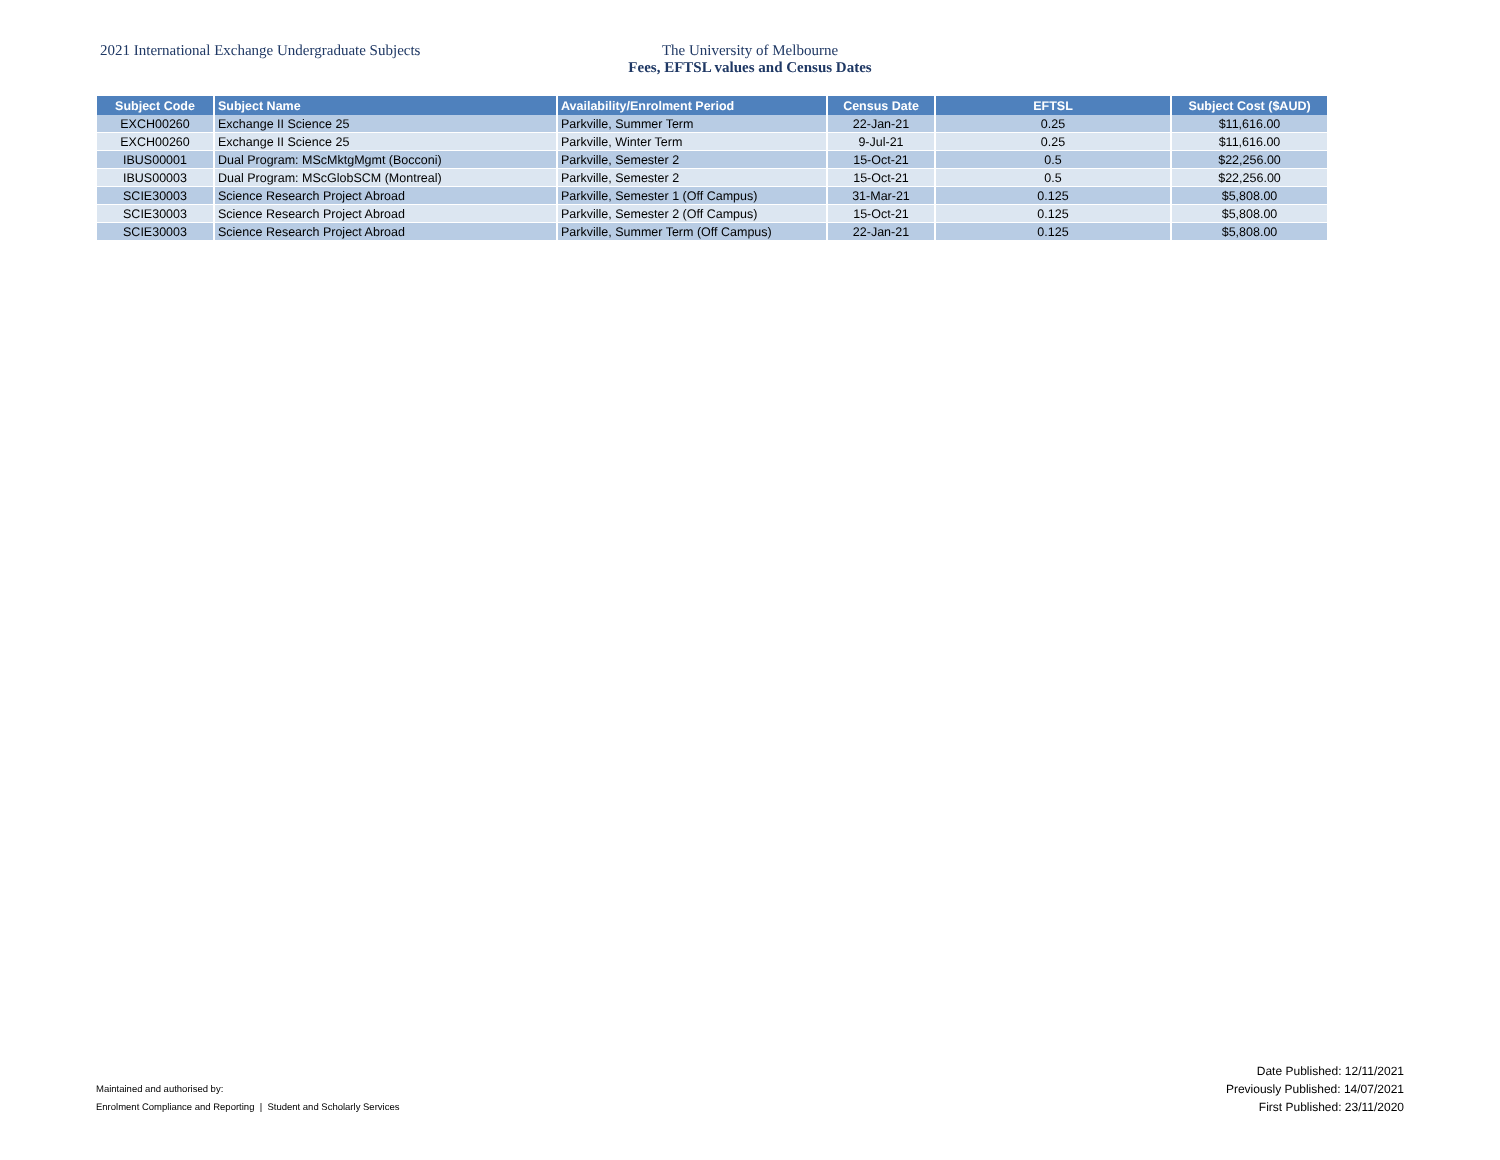2021 International Exchange Undergraduate Subjects The University of Melbourne
Fees, EFTSL values and Census Dates
| Subject Code | Subject Name | Availability/Enrolment Period | Census Date | EFTSL | Subject Cost ($AUD) |
| --- | --- | --- | --- | --- | --- |
| EXCH00260 | Exchange II Science 25 | Parkville, Summer Term | 22-Jan-21 | 0.25 | $11,616.00 |
| EXCH00260 | Exchange II Science 25 | Parkville, Winter Term | 9-Jul-21 | 0.25 | $11,616.00 |
| IBUS00001 | Dual Program: MScMktgMgmt (Bocconi) | Parkville, Semester 2 | 15-Oct-21 | 0.5 | $22,256.00 |
| IBUS00003 | Dual Program: MScGlobSCM (Montreal) | Parkville, Semester 2 | 15-Oct-21 | 0.5 | $22,256.00 |
| SCIE30003 | Science Research Project Abroad | Parkville, Semester 1 (Off Campus) | 31-Mar-21 | 0.125 | $5,808.00 |
| SCIE30003 | Science Research Project Abroad | Parkville, Semester 2 (Off Campus) | 15-Oct-21 | 0.125 | $5,808.00 |
| SCIE30003 | Science Research Project Abroad | Parkville, Summer Term (Off Campus) | 22-Jan-21 | 0.125 | $5,808.00 |
Maintained and authorised by:
Enrolment Compliance and Reporting | Student and Scholarly Services
Date Published: 12/11/2021
Previously Published: 14/07/2021
First Published: 23/11/2020